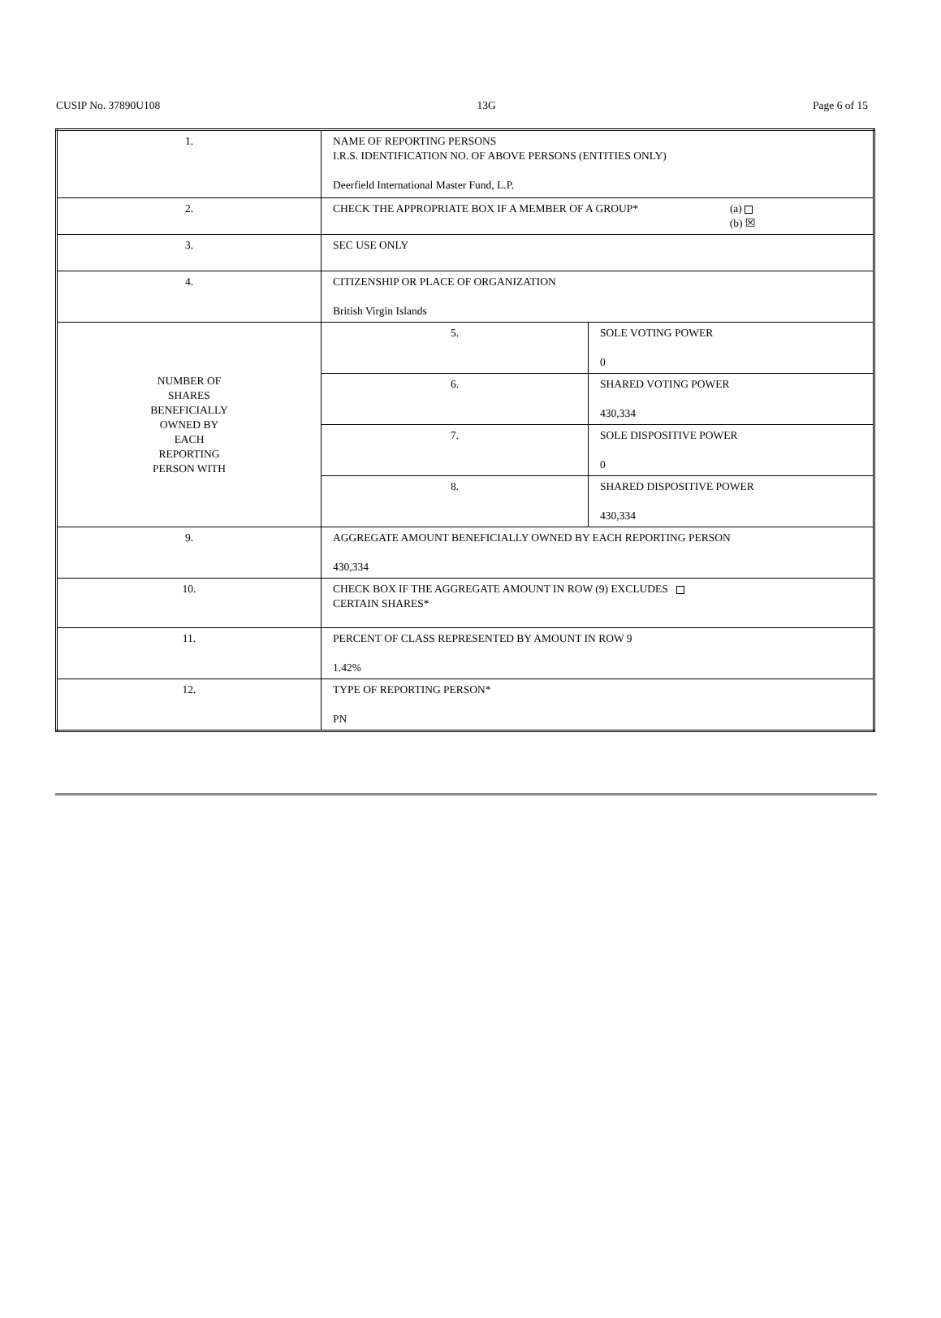CUSIP No. 37890U108 13G Page 6 of 15
| 1. | NAME OF REPORTING PERSONS I.R.S. IDENTIFICATION NO. OF ABOVE PERSONS (ENTITIES ONLY) Deerfield International Master Fund, L.P. | |
| 2. | CHECK THE APPROPRIATE BOX IF A MEMBER OF A GROUP* (a) (b) ☒ | |
| 3. | SEC USE ONLY | |
| 4. | CITIZENSHIP OR PLACE OF ORGANIZATION British Virgin Islands | |
| NUMBER OF SHARES BENEFICIALLY OWNED BY EACH REPORTING PERSON WITH | 5. | SOLE VOTING POWER 0 |
| | 6. | SHARED VOTING POWER 430,334 |
| | 7. | SOLE DISPOSITIVE POWER 0 |
| | 8. | SHARED DISPOSITIVE POWER 430,334 |
| 9. | AGGREGATE AMOUNT BENEFICIALLY OWNED BY EACH REPORTING PERSON 430,334 | |
| 10. | CHECK BOX IF THE AGGREGATE AMOUNT IN ROW (9) EXCLUDES CERTAIN SHARES* | |
| 11. | PERCENT OF CLASS REPRESENTED BY AMOUNT IN ROW 9 1.42% | |
| 12. | TYPE OF REPORTING PERSON* PN | |